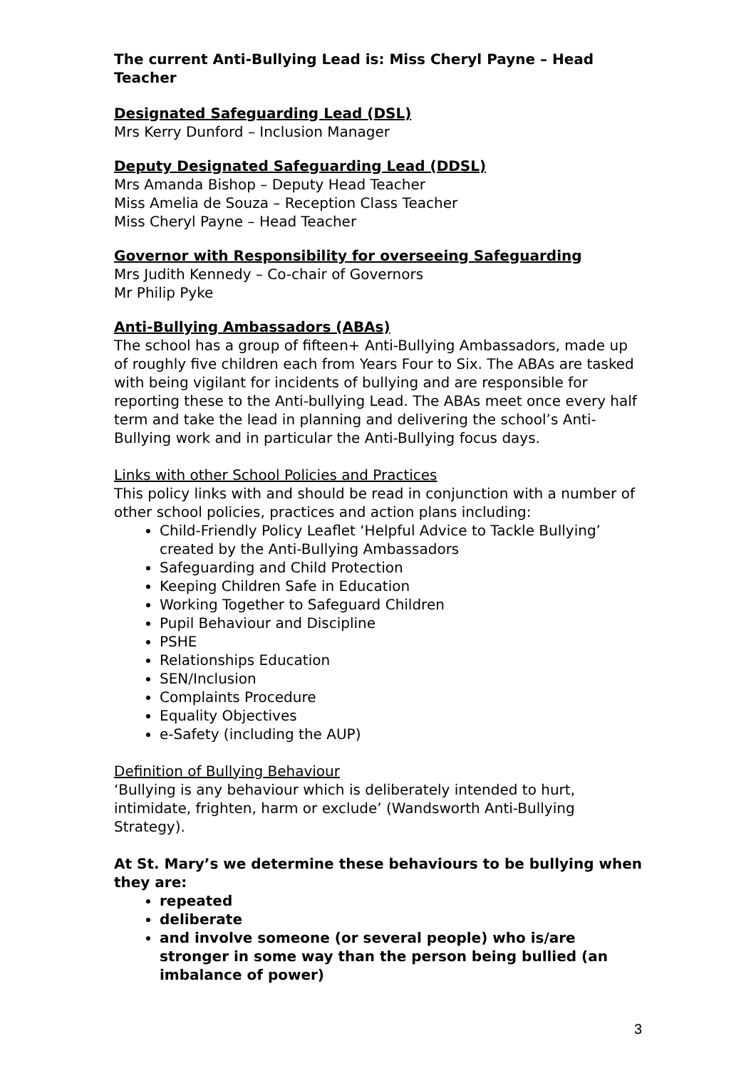The current Anti-Bullying Lead is: Miss Cheryl Payne – Head Teacher
Designated Safeguarding Lead (DSL)
Mrs Kerry Dunford – Inclusion Manager
Deputy Designated Safeguarding Lead (DDSL)
Mrs Amanda Bishop – Deputy Head Teacher
Miss Amelia de Souza – Reception Class Teacher
Miss Cheryl Payne – Head Teacher
Governor with Responsibility for overseeing Safeguarding
Mrs Judith Kennedy – Co-chair of Governors
Mr Philip Pyke
Anti-Bullying Ambassadors (ABAs)
The school has a group of fifteen+ Anti-Bullying Ambassadors, made up of roughly five children each from Years Four to Six. The ABAs are tasked with being vigilant for incidents of bullying and are responsible for reporting these to the Anti-bullying Lead. The ABAs meet once every half term and take the lead in planning and delivering the school’s Anti-Bullying work and in particular the Anti-Bullying focus days.
Links with other School Policies and Practices
This policy links with and should be read in conjunction with a number of other school policies, practices and action plans including:
Child-Friendly Policy Leaflet ‘Helpful Advice to Tackle Bullying’ created by the Anti-Bullying Ambassadors
Safeguarding and Child Protection
Keeping Children Safe in Education
Working Together to Safeguard Children
Pupil Behaviour and Discipline
PSHE
Relationships Education
SEN/Inclusion
Complaints Procedure
Equality Objectives
e-Safety (including the AUP)
Definition of Bullying Behaviour
‘Bullying is any behaviour which is deliberately intended to hurt, intimidate, frighten, harm or exclude’ (Wandsworth Anti-Bullying Strategy).
At St. Mary’s we determine these behaviours to be bullying when they are:
repeated
deliberate
and involve someone (or several people) who is/are stronger in some way than the person being bullied (an imbalance of power)
3